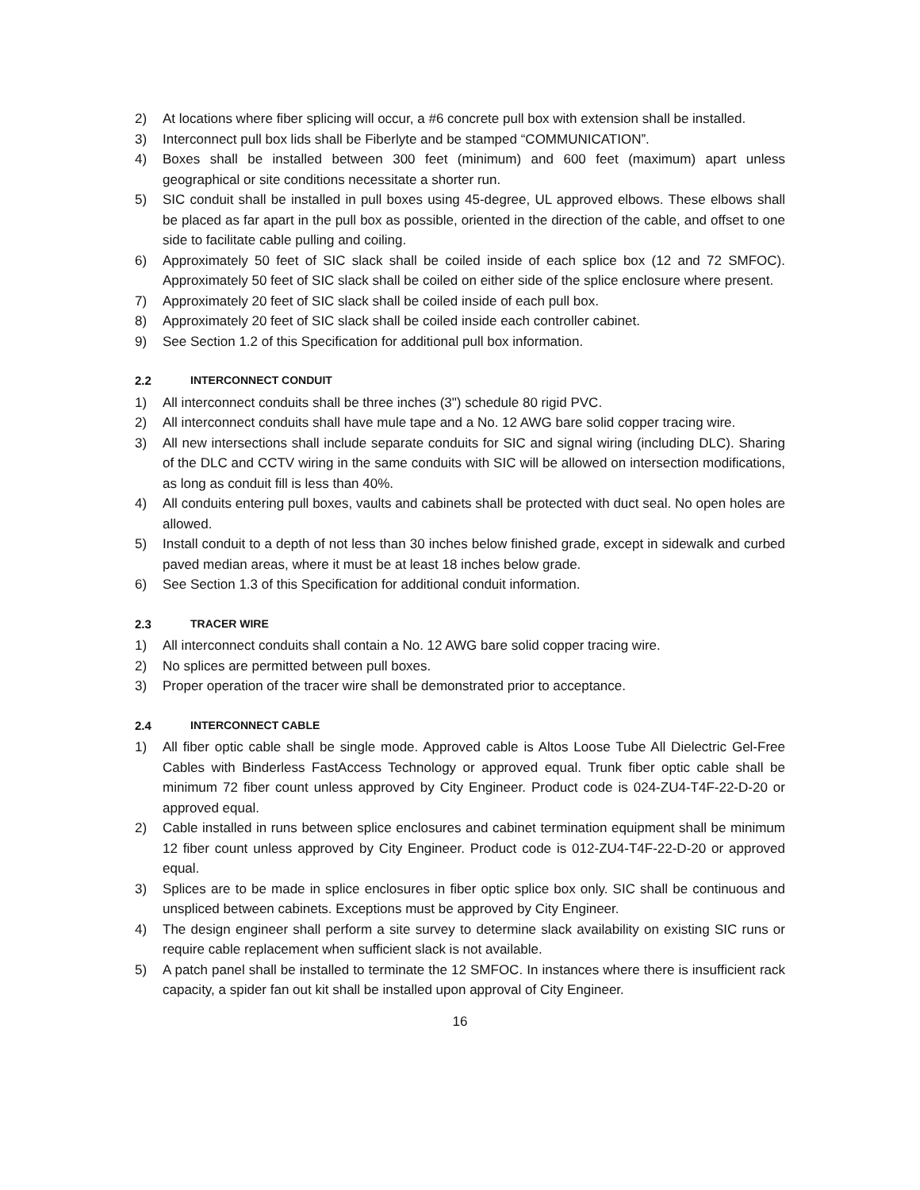2) At locations where fiber splicing will occur, a #6 concrete pull box with extension shall be installed.
3) Interconnect pull box lids shall be Fiberlyte and be stamped “COMMUNICATION”.
4) Boxes shall be installed between 300 feet (minimum) and 600 feet (maximum) apart unless geographical or site conditions necessitate a shorter run.
5) SIC conduit shall be installed in pull boxes using 45-degree, UL approved elbows. These elbows shall be placed as far apart in the pull box as possible, oriented in the direction of the cable, and offset to one side to facilitate cable pulling and coiling.
6) Approximately 50 feet of SIC slack shall be coiled inside of each splice box (12 and 72 SMFOC). Approximately 50 feet of SIC slack shall be coiled on either side of the splice enclosure where present.
7) Approximately 20 feet of SIC slack shall be coiled inside of each pull box.
8) Approximately 20 feet of SIC slack shall be coiled inside each controller cabinet.
9) See Section 1.2 of this Specification for additional pull box information.
2.2 INTERCONNECT CONDUIT
1) All interconnect conduits shall be three inches (3") schedule 80 rigid PVC.
2) All interconnect conduits shall have mule tape and a No. 12 AWG bare solid copper tracing wire.
3) All new intersections shall include separate conduits for SIC and signal wiring (including DLC). Sharing of the DLC and CCTV wiring in the same conduits with SIC will be allowed on intersection modifications, as long as conduit fill is less than 40%.
4) All conduits entering pull boxes, vaults and cabinets shall be protected with duct seal. No open holes are allowed.
5) Install conduit to a depth of not less than 30 inches below finished grade, except in sidewalk and curbed paved median areas, where it must be at least 18 inches below grade.
6) See Section 1.3 of this Specification for additional conduit information.
2.3 TRACER WIRE
1) All interconnect conduits shall contain a No. 12 AWG bare solid copper tracing wire.
2) No splices are permitted between pull boxes.
3) Proper operation of the tracer wire shall be demonstrated prior to acceptance.
2.4 INTERCONNECT CABLE
1) All fiber optic cable shall be single mode. Approved cable is Altos Loose Tube All Dielectric Gel-Free Cables with Binderless FastAccess Technology or approved equal. Trunk fiber optic cable shall be minimum 72 fiber count unless approved by City Engineer. Product code is 024-ZU4-T4F-22-D-20 or approved equal.
2) Cable installed in runs between splice enclosures and cabinet termination equipment shall be minimum 12 fiber count unless approved by City Engineer. Product code is 012-ZU4-T4F-22-D-20 or approved equal.
3) Splices are to be made in splice enclosures in fiber optic splice box only. SIC shall be continuous and unspliced between cabinets. Exceptions must be approved by City Engineer.
4) The design engineer shall perform a site survey to determine slack availability on existing SIC runs or require cable replacement when sufficient slack is not available.
5) A patch panel shall be installed to terminate the 12 SMFOC. In instances where there is insufficient rack capacity, a spider fan out kit shall be installed upon approval of City Engineer.
16